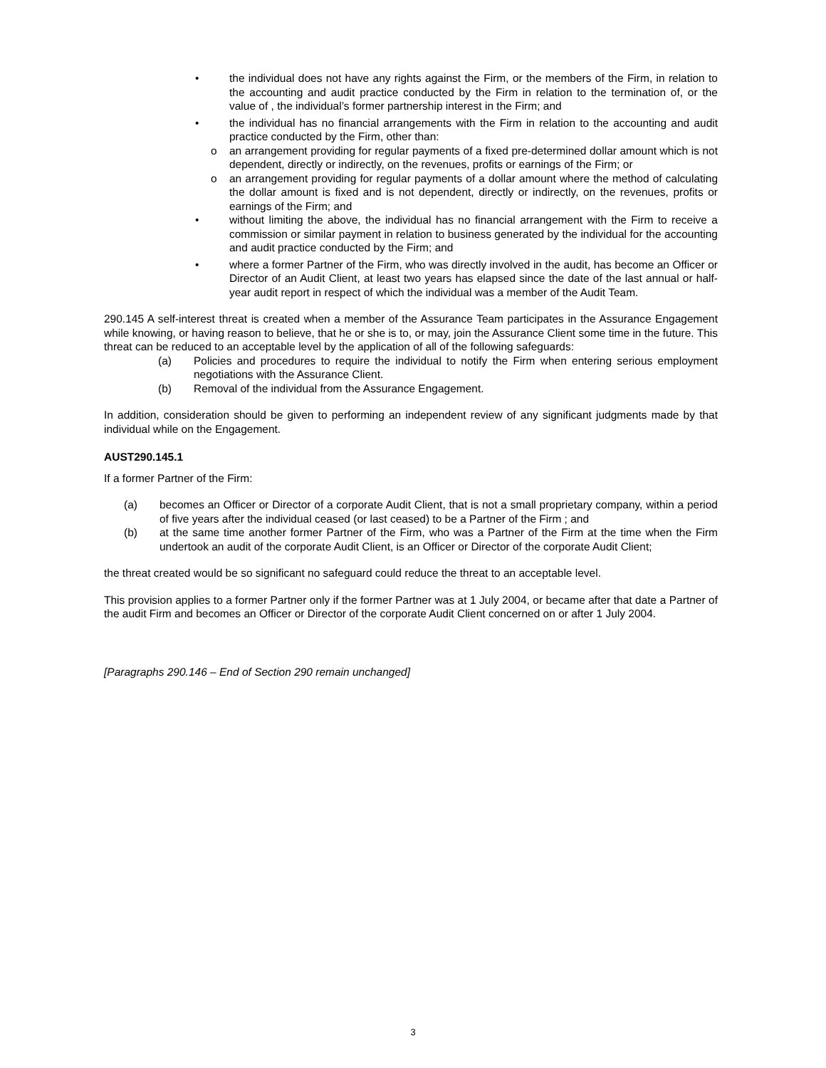• the individual does not have any rights against the Firm, or the members of the Firm, in relation to the accounting and audit practice conducted by the Firm in relation to the termination of, or the value of , the individual’s former partnership interest in the Firm; and
• the individual has no financial arrangements with the Firm in relation to the accounting and audit practice conducted by the Firm, other than:
o an arrangement providing for regular payments of a fixed pre-determined dollar amount which is not dependent, directly or indirectly, on the revenues, profits or earnings of the Firm; or
o an arrangement providing for regular payments of a dollar amount where the method of calculating the dollar amount is fixed and is not dependent, directly or indirectly, on the revenues, profits or earnings of the Firm; and
• without limiting the above, the individual has no financial arrangement with the Firm to receive a commission or similar payment in relation to business generated by the individual for the accounting and audit practice conducted by the Firm; and
• where a former Partner of the Firm, who was directly involved in the audit, has become an Officer or Director of an Audit Client, at least two years has elapsed since the date of the last annual or half-year audit report in respect of which the individual was a member of the Audit Team.
290.145 A self-interest threat is created when a member of the Assurance Team participates in the Assurance Engagement while knowing, or having reason to believe, that he or she is to, or may, join the Assurance Client some time in the future. This threat can be reduced to an acceptable level by the application of all of the following safeguards:
(a) Policies and procedures to require the individual to notify the Firm when entering serious employment negotiations with the Assurance Client.
(b) Removal of the individual from the Assurance Engagement.
In addition, consideration should be given to performing an independent review of any significant judgments made by that individual while on the Engagement.
AUST290.145.1
If a former Partner of the Firm:
(a) becomes an Officer or Director of a corporate Audit Client, that is not a small proprietary company, within a period of five years after the individual ceased (or last ceased) to be a Partner of the Firm ; and
(b) at the same time another former Partner of the Firm, who was a Partner of the Firm at the time when the Firm undertook an audit of the corporate Audit Client, is an Officer or Director of the corporate Audit Client;
the threat created would be so significant no safeguard could reduce the threat to an acceptable level.
This provision applies to a former Partner only if the former Partner was at 1 July 2004, or became after that date a Partner of the audit Firm and becomes an Officer or Director of the corporate Audit Client concerned on or after 1 July 2004.
[Paragraphs 290.146 – End of Section 290 remain unchanged]
3